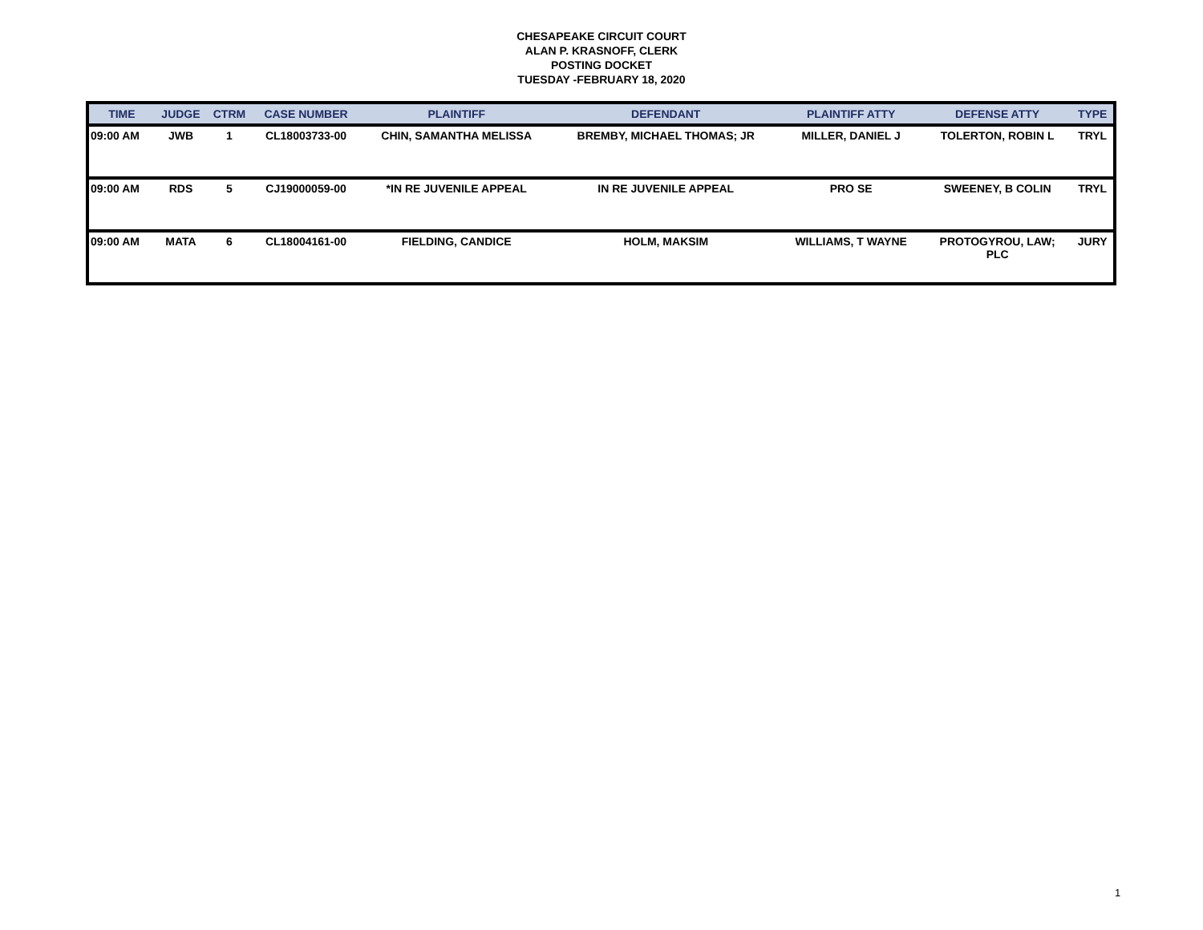CHESAPEAKE CIRCUIT COURT
ALAN P. KRASNOFF, CLERK
POSTING DOCKET
TUESDAY -FEBRUARY 18, 2020
| TIME | JUDGE | CTRM | CASE NUMBER | PLAINTIFF | DEFENDANT | PLAINTIFF ATTY | DEFENSE ATTY | TYPE |
| --- | --- | --- | --- | --- | --- | --- | --- | --- |
| 09:00 AM | JWB | 1 | CL18003733-00 | CHIN, SAMANTHA MELISSA | BREMBY, MICHAEL THOMAS; JR | MILLER, DANIEL J | TOLERTON, ROBIN L | TRYL |
| 09:00 AM | RDS | 5 | CJ19000059-00 | *IN RE JUVENILE APPEAL | IN RE JUVENILE APPEAL | PRO SE | SWEENEY, B COLIN | TRYL |
| 09:00 AM | MATA | 6 | CL18004161-00 | FIELDING, CANDICE | HOLM, MAKSIM | WILLIAMS, T WAYNE | PROTOGYROU, LAW; PLC | JURY |
1